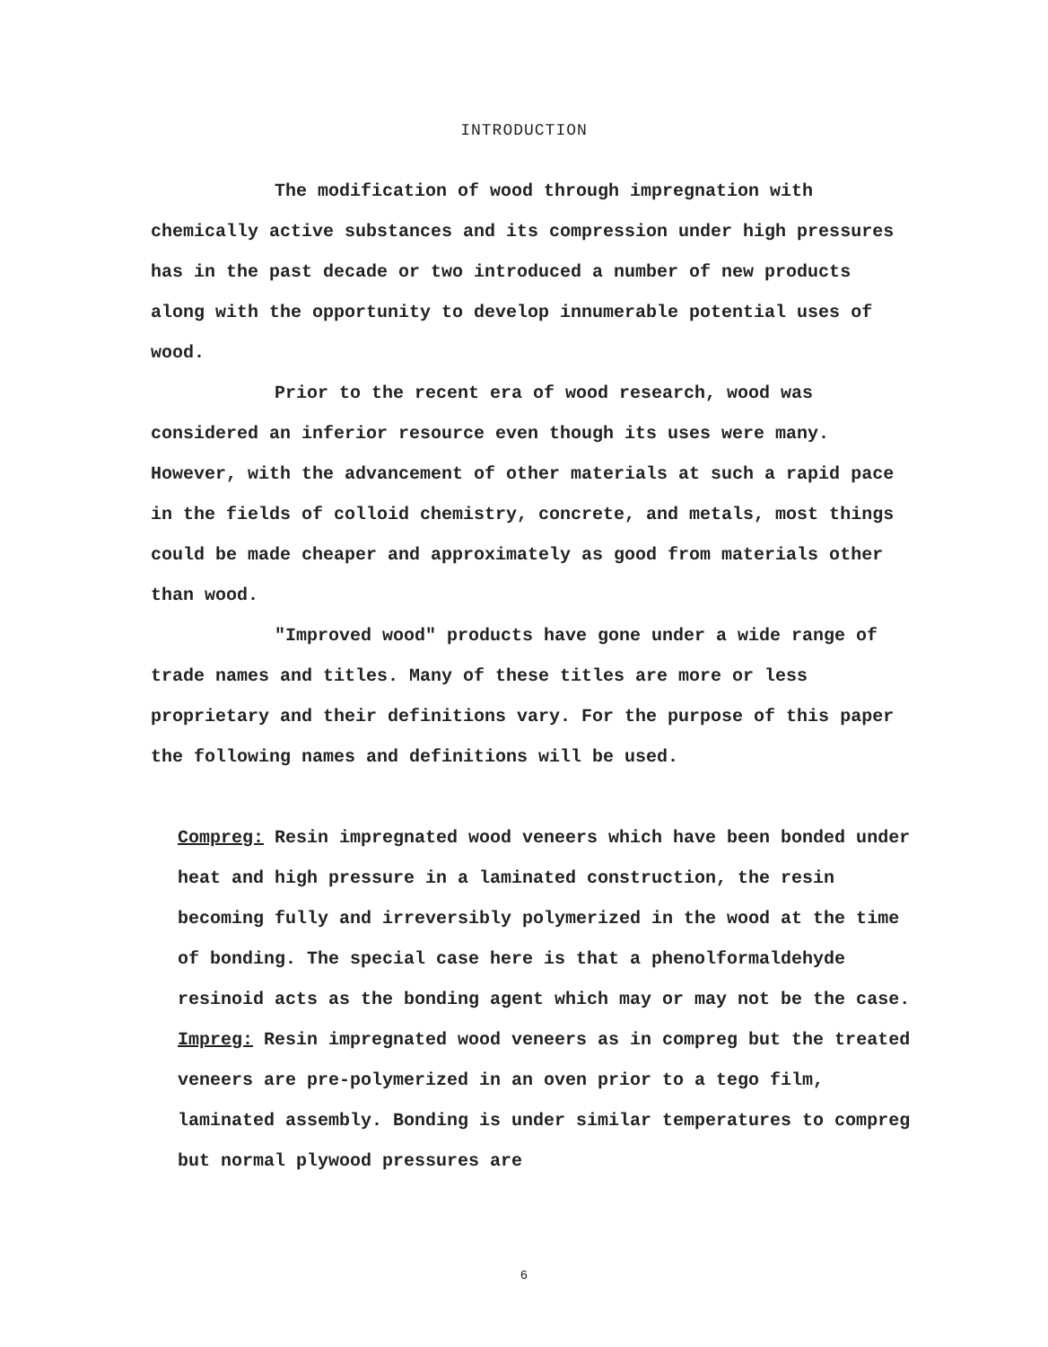INTRODUCTION
The modification of wood through impregnation with chemically active substances and its compression under high pressures has in the past decade or two introduced a number of new products along with the opportunity to develop innumerable potential uses of wood.
Prior to the recent era of wood research, wood was considered an inferior resource even though its uses were many. However, with the advancement of other materials at such a rapid pace in the fields of colloid chemistry, concrete, and metals, most things could be made cheaper and approximately as good from materials other than wood.
"Improved wood" products have gone under a wide range of trade names and titles. Many of these titles are more or less proprietary and their definitions vary. For the purpose of this paper the following names and definitions will be used.
Compreg: Resin impregnated wood veneers which have been bonded under heat and high pressure in a laminated construction, the resin becoming fully and irreversibly polymerized in the wood at the time of bonding. The special case here is that a phenolformaldehyde resinoid acts as the bonding agent which may or may not be the case.
Impreg: Resin impregnated wood veneers as in compreg but the treated veneers are pre-polymerized in an oven prior to a tego film, laminated assembly. Bonding is under similar temperatures to compreg but normal plywood pressures are
6